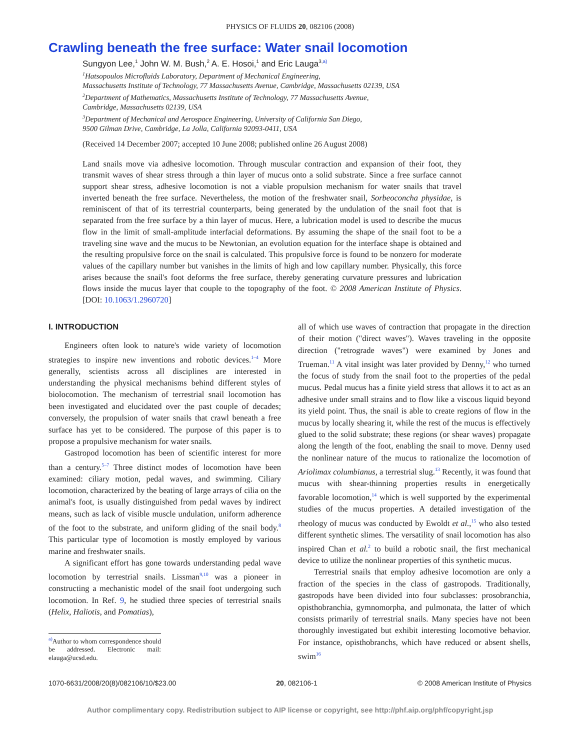PHYSICS OF FLUIDS 20, 082106 (2008)
Crawling beneath the free surface: Water snail locomotion
Sungyon Lee,<sup>1</sup> John W. M. Bush,<sup>2</sup> A. E. Hosoi,<sup>1</sup> and Eric Lauga<sup>3,a)</sup>
<sup>1</sup> Hatsopoulos Microfluids Laboratory, Department of Mechanical Engineering,
Massachusetts Institute of Technology, 77 Massachusetts Avenue, Cambridge, Massachusetts 02139, USA
<sup>2</sup> Department of Mathematics, Massachusetts Institute of Technology, 77 Massachusetts Avenue,
Cambridge, Massachusetts 02139, USA
<sup>3</sup> Department of Mechanical and Aerospace Engineering, University of California San Diego,
9500 Gilman Drive, Cambridge, La Jolla, California 92093-0411, USA
(Received 14 December 2007; accepted 10 June 2008; published online 26 August 2008)
Land snails move via adhesive locomotion. Through muscular contraction and expansion of their foot, they transmit waves of shear stress through a thin layer of mucus onto a solid substrate. Since a free surface cannot support shear stress, adhesive locomotion is not a viable propulsion mechanism for water snails that travel inverted beneath the free surface. Nevertheless, the motion of the freshwater snail, Sorbeoconcha physidae, is reminiscent of that of its terrestrial counterparts, being generated by the undulation of the snail foot that is separated from the free surface by a thin layer of mucus. Here, a lubrication model is used to describe the mucus flow in the limit of small-amplitude interfacial deformations. By assuming the shape of the snail foot to be a traveling sine wave and the mucus to be Newtonian, an evolution equation for the interface shape is obtained and the resulting propulsive force on the snail is calculated. This propulsive force is found to be nonzero for moderate values of the capillary number but vanishes in the limits of high and low capillary number. Physically, this force arises because the snail's foot deforms the free surface, thereby generating curvature pressures and lubrication flows inside the mucus layer that couple to the topography of the foot. © 2008 American Institute of Physics. [DOI: 10.1063/1.2960720]
I. INTRODUCTION
Engineers often look to nature's wide variety of locomotion strategies to inspire new inventions and robotic devices.<sup>1–4</sup> More generally, scientists across all disciplines are interested in understanding the physical mechanisms behind different styles of biolocomotion. The mechanism of terrestrial snail locomotion has been investigated and elucidated over the past couple of decades; conversely, the propulsion of water snails that crawl beneath a free surface has yet to be considered. The purpose of this paper is to propose a propulsive mechanism for water snails.
Gastropod locomotion has been of scientific interest for more than a century.<sup>5–7</sup> Three distinct modes of locomotion have been examined: ciliary motion, pedal waves, and swimming. Ciliary locomotion, characterized by the beating of large arrays of cilia on the animal's foot, is usually distinguished from pedal waves by indirect means, such as lack of visible muscle undulation, uniform adherence of the foot to the substrate, and uniform gliding of the snail body.<sup>8</sup> This particular type of locomotion is mostly employed by various marine and freshwater snails.
A significant effort has gone towards understanding pedal wave locomotion by terrestrial snails. Lissman<sup>9,10</sup> was a pioneer in constructing a mechanistic model of the snail foot undergoing such locomotion. In Ref. 9, he studied three species of terrestrial snails (Helix, Haliotis, and Pomatias),
<sup>a)</sup> Author to whom correspondence should be addressed. Electronic mail: elauga@ucsd.edu.
all of which use waves of contraction that propagate in the direction of their motion ("direct waves"). Waves traveling in the opposite direction ("retrograde waves") were examined by Jones and Trueman.<sup>11</sup> A vital insight was later provided by Denny,<sup>12</sup> who turned the focus of study from the snail foot to the properties of the pedal mucus. Pedal mucus has a finite yield stress that allows it to act as an adhesive under small strains and to flow like a viscous liquid beyond its yield point. Thus, the snail is able to create regions of flow in the mucus by locally shearing it, while the rest of the mucus is effectively glued to the solid substrate; these regions (or shear waves) propagate along the length of the foot, enabling the snail to move. Denny used the nonlinear nature of the mucus to rationalize the locomotion of Ariolimax columbianus, a terrestrial slug.<sup>13</sup> Recently, it was found that mucus with shear-thinning properties results in energetically favorable locomotion,<sup>14</sup> which is well supported by the experimental studies of the mucus properties. A detailed investigation of the rheology of mucus was conducted by Ewoldt et al.,<sup>15</sup> who also tested different synthetic slimes. The versatility of snail locomotion has also inspired Chan et al.<sup>2</sup> to build a robotic snail, the first mechanical device to utilize the nonlinear properties of this synthetic mucus.
Terrestrial snails that employ adhesive locomotion are only a fraction of the species in the class of gastropods. Traditionally, gastropods have been divided into four subclasses: prosobranchia, opisthobranchia, gymnomorpha, and pulmonata, the latter of which consists primarily of terrestrial snails. Many species have not been thoroughly investigated but exhibit interesting locomotive behavior. For instance, opisthobranchs, which have reduced or absent shells, swim<sup>16</sup>
1070-6631/2008/20(8)/082106/10/$23.00 20, 082106-1 © 2008 American Institute of Physics
Author complimentary copy. Redistribution subject to AIP license or copyright, see http://phf.aip.org/phf/copyright.jsp